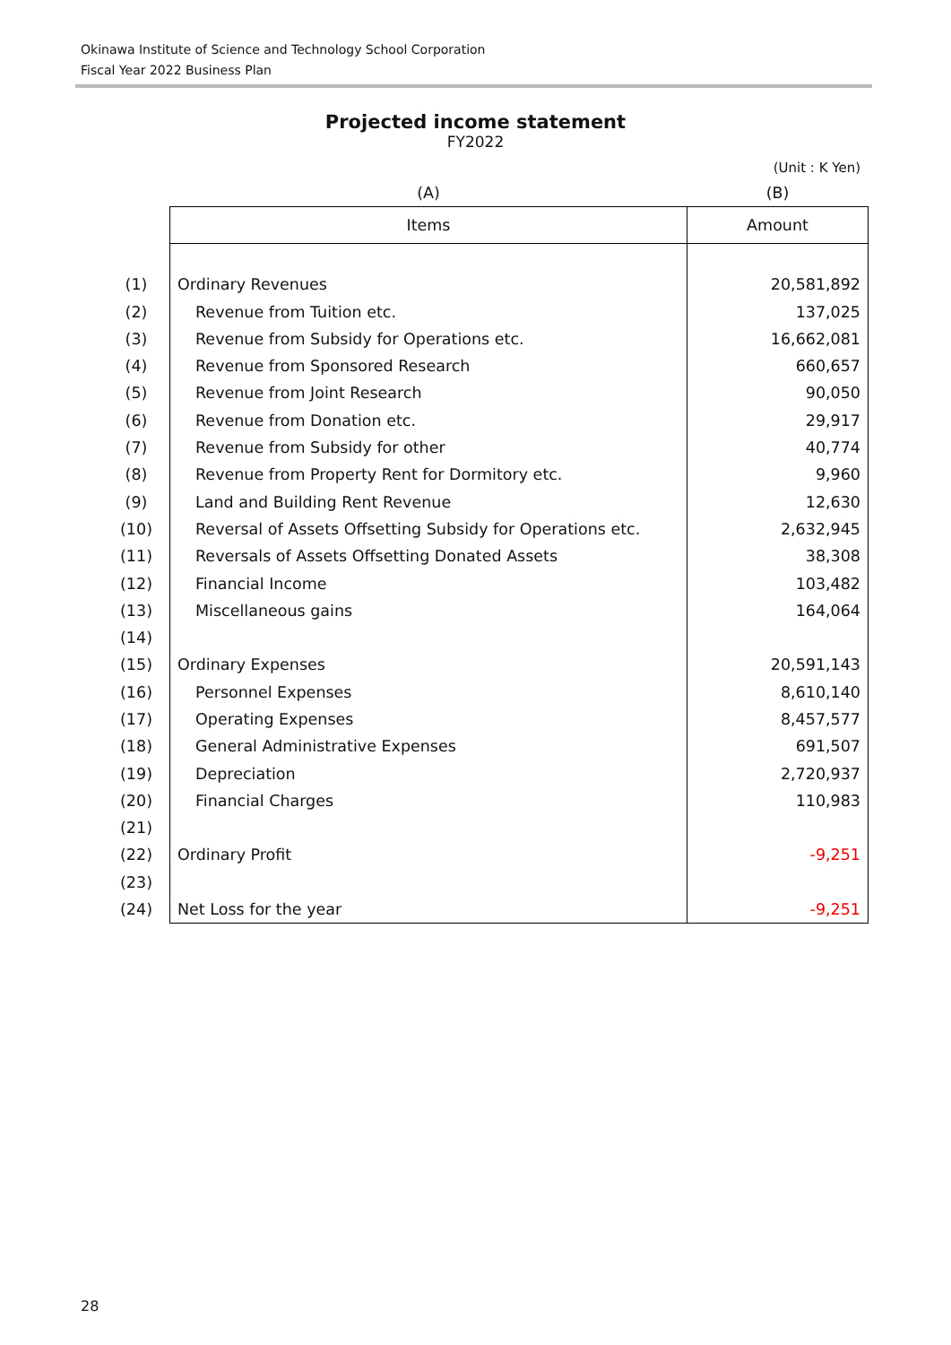Okinawa Institute of Science and Technology School Corporation
Fiscal Year 2022 Business Plan
Projected income statement
FY2022
(Unit : K Yen)
| | | (A) | (B) |
| | | Items | Amount |
| (1) | | Ordinary Revenues | 20,581,892 |
| (2) | | Revenue from Tuition etc. | 137,025 |
| (3) | | Revenue from Subsidy for Operations etc. | 16,662,081 |
| (4) | | Revenue from Sponsored Research | 660,657 |
| (5) | | Revenue from Joint Research | 90,050 |
| (6) | | Revenue from Donation etc. | 29,917 |
| (7) | | Revenue from Subsidy for other | 40,774 |
| (8) | | Revenue from Property Rent for Dormitory etc. | 9,960 |
| (9) | | Land and Building Rent Revenue | 12,630 |
| (10) | | Reversal of Assets Offsetting Subsidy for Operations etc. | 2,632,945 |
| (11) | | Reversals of Assets Offsetting Donated Assets | 38,308 |
| (12) | | Financial Income | 103,482 |
| (13) | | Miscellaneous gains | 164,064 |
| (14) | | | |
| (15) | | Ordinary Expenses | 20,591,143 |
| (16) | | Personnel Expenses | 8,610,140 |
| (17) | | Operating Expenses | 8,457,577 |
| (18) | | General Administrative Expenses | 691,507 |
| (19) | | Depreciation | 2,720,937 |
| (20) | | Financial Charges | 110,983 |
| (21) | | | |
| (22) | | Ordinary Profit | -9,251 |
| (23) | | | |
| (24) | | Net Loss for the year | -9,251 |
28